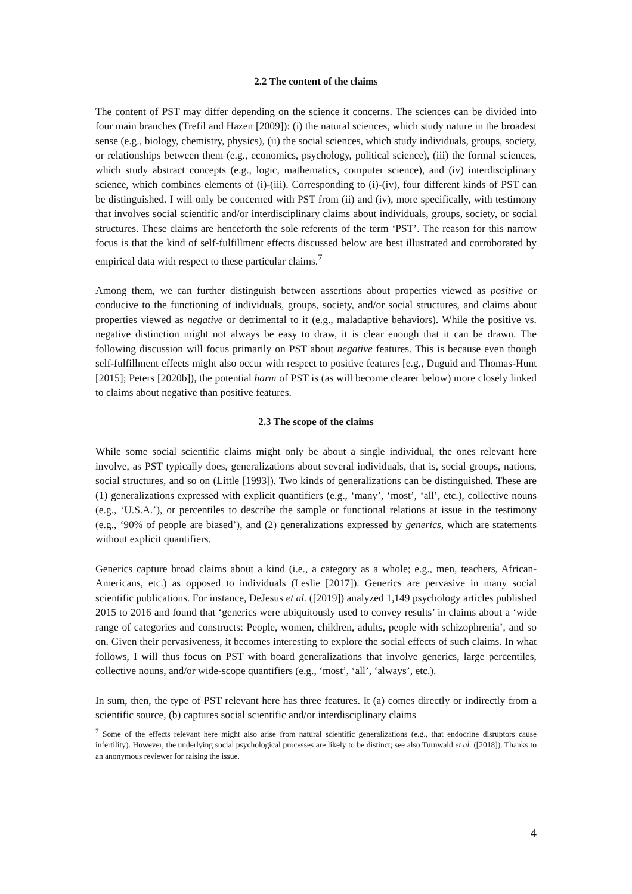2.2 The content of the claims
The content of PST may differ depending on the science it concerns. The sciences can be divided into four main branches (Trefil and Hazen [2009]): (i) the natural sciences, which study nature in the broadest sense (e.g., biology, chemistry, physics), (ii) the social sciences, which study individuals, groups, society, or relationships between them (e.g., economics, psychology, political science), (iii) the formal sciences, which study abstract concepts (e.g., logic, mathematics, computer science), and (iv) interdisciplinary science, which combines elements of (i)-(iii). Corresponding to (i)-(iv), four different kinds of PST can be distinguished. I will only be concerned with PST from (ii) and (iv), more specifically, with testimony that involves social scientific and/or interdisciplinary claims about individuals, groups, society, or social structures. These claims are henceforth the sole referents of the term ‘PST’. The reason for this narrow focus is that the kind of self-fulfillment effects discussed below are best illustrated and corroborated by empirical data with respect to these particular claims.<sup>7</sup>
Among them, we can further distinguish between assertions about properties viewed as positive or conducive to the functioning of individuals, groups, society, and/or social structures, and claims about properties viewed as negative or detrimental to it (e.g., maladaptive behaviors). While the positive vs. negative distinction might not always be easy to draw, it is clear enough that it can be drawn. The following discussion will focus primarily on PST about negative features. This is because even though self-fulfillment effects might also occur with respect to positive features [e.g., Duguid and Thomas-Hunt [2015]; Peters [2020b]), the potential harm of PST is (as will become clearer below) more closely linked to claims about negative than positive features.
2.3 The scope of the claims
While some social scientific claims might only be about a single individual, the ones relevant here involve, as PST typically does, generalizations about several individuals, that is, social groups, nations, social structures, and so on (Little [1993]). Two kinds of generalizations can be distinguished. These are (1) generalizations expressed with explicit quantifiers (e.g., ‘many’, ‘most’, ‘all’, etc.), collective nouns (e.g., ‘U.S.A.’), or percentiles to describe the sample or functional relations at issue in the testimony (e.g., ‘90% of people are biased’), and (2) generalizations expressed by generics, which are statements without explicit quantifiers.
Generics capture broad claims about a kind (i.e., a category as a whole; e.g., men, teachers, African-Americans, etc.) as opposed to individuals (Leslie [2017]). Generics are pervasive in many social scientific publications. For instance, DeJesus et al. ([2019]) analyzed 1,149 psychology articles published 2015 to 2016 and found that ‘generics were ubiquitously used to convey results’ in claims about a ‘wide range of categories and constructs: People, women, children, adults, people with schizophrenia’, and so on. Given their pervasiveness, it becomes interesting to explore the social effects of such claims. In what follows, I will thus focus on PST with board generalizations that involve generics, large percentiles, collective nouns, and/or wide-scope quantifiers (e.g., ‘most’, ‘all’, ‘always’, etc.).
In sum, then, the type of PST relevant here has three features. It (a) comes directly or indirectly from a scientific source, (b) captures social scientific and/or interdisciplinary claims
<sup>7</sup> Some of the effects relevant here might also arise from natural scientific generalizations (e.g., that endocrine disruptors cause infertility). However, the underlying social psychological processes are likely to be distinct; see also Turnwald et al. ([2018]). Thanks to an anonymous reviewer for raising the issue.
4